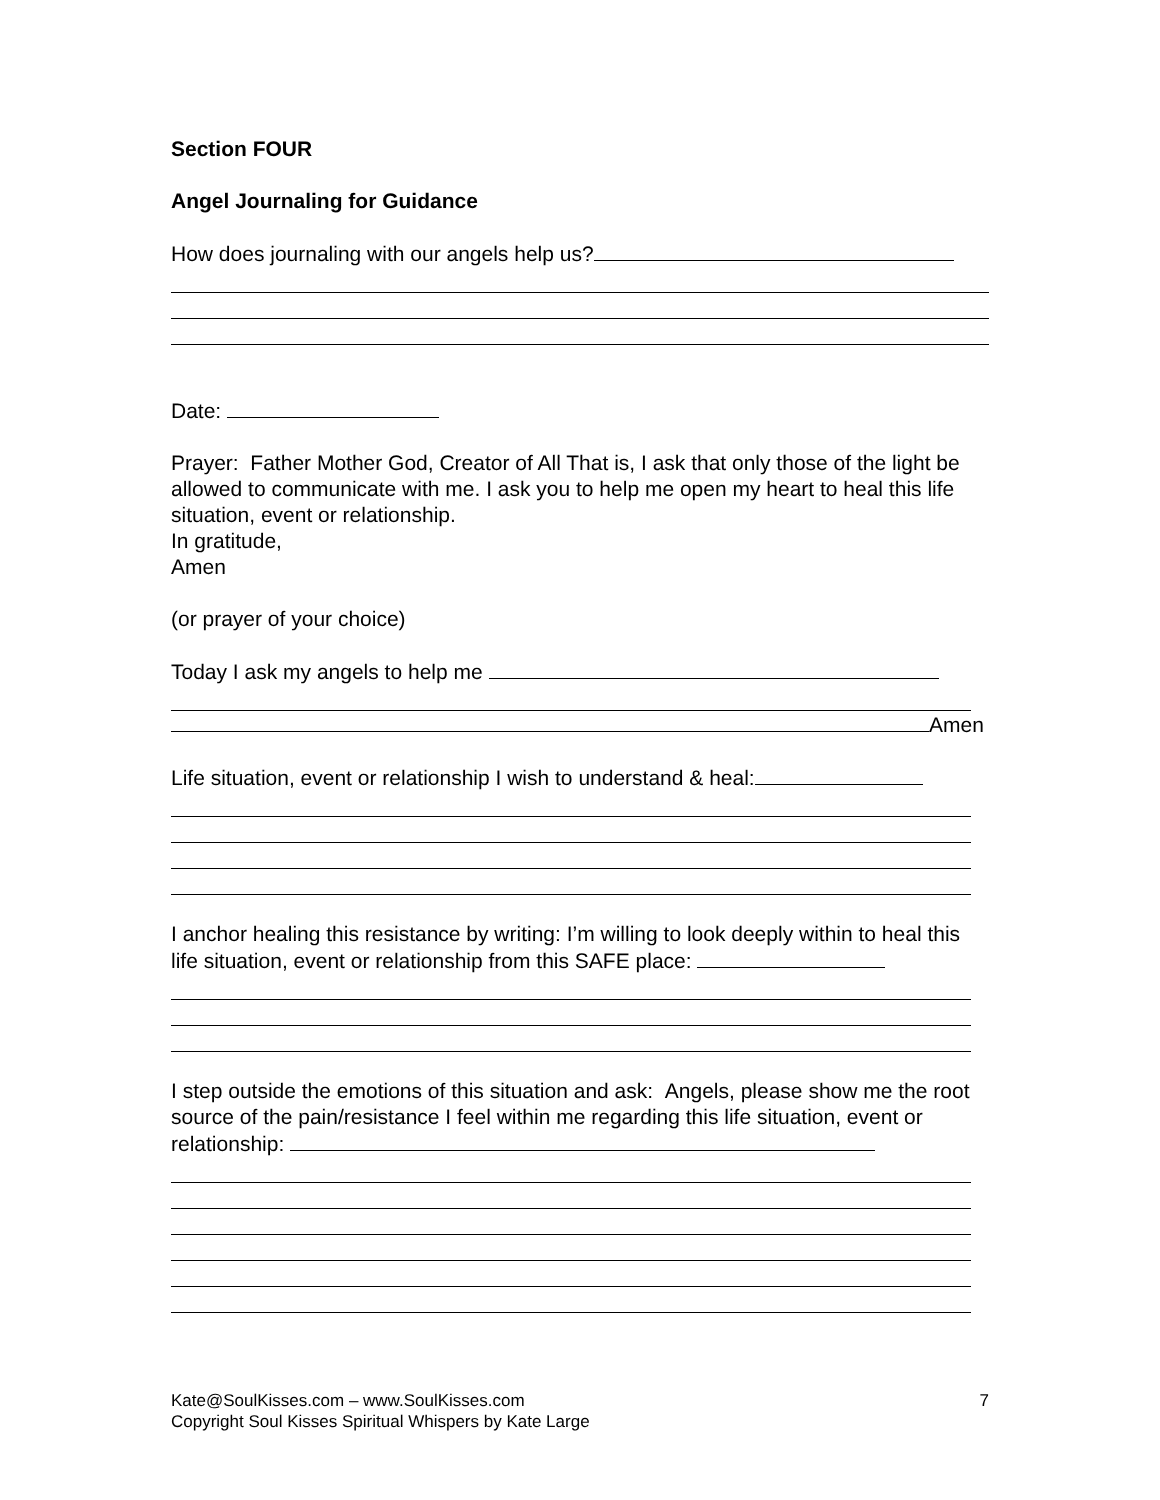Section FOUR
Angel Journaling for Guidance
How does journaling with our angels help us?
Date:
Prayer: Father Mother God, Creator of All That is, I ask that only those of the light be allowed to communicate with me. I ask you to help me open my heart to heal this life situation, event or relationship.
In gratitude,
Amen
(or prayer of your choice)
Today I ask my angels to help me
Amen
Life situation, event or relationship I wish to understand & heal:
I anchor healing this resistance by writing: I’m willing to look deeply within to heal this life situation, event or relationship from this SAFE place:
I step outside the emotions of this situation and ask: Angels, please show me the root source of the pain/resistance I feel within me regarding this life situation, event or relationship:
Kate@SoulKisses.com – www.SoulKisses.com 7
Copyright Soul Kisses Spiritual Whispers by Kate Large